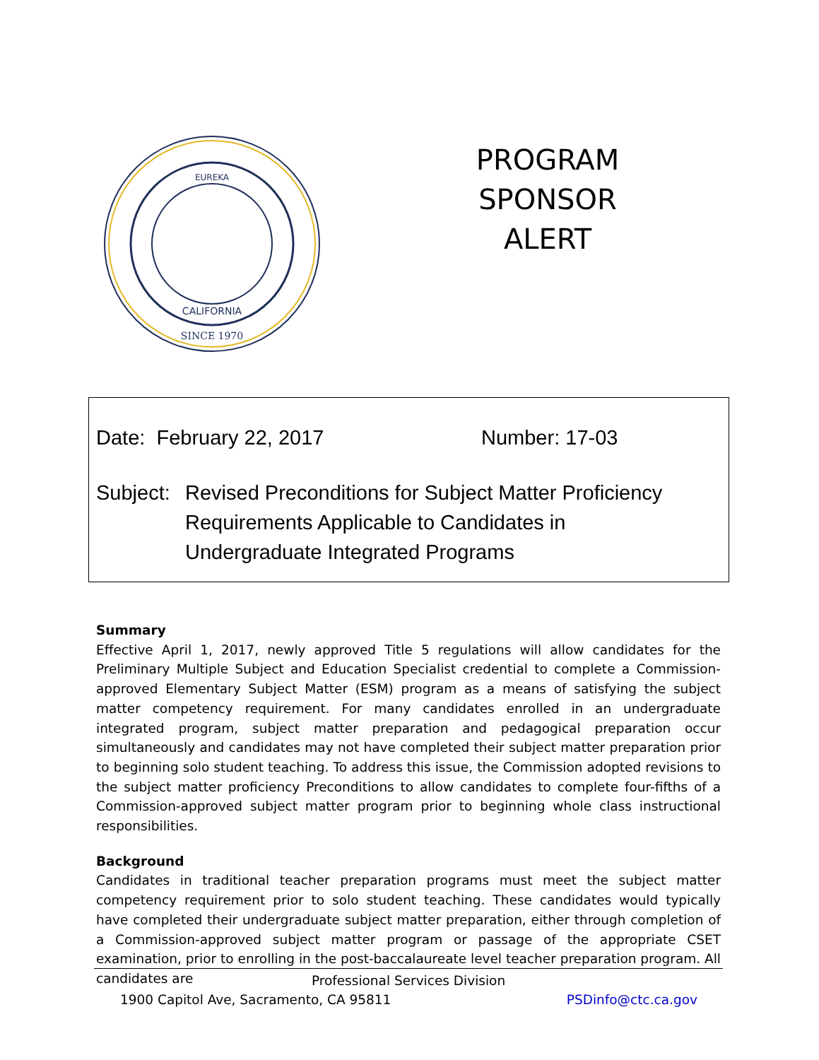SINCE 1970
EUREKA
CALIFORNIA
PROGRAM SPONSOR ALERT
Date: February 22, 2017 Number: 17-03
Subject:
Revised Preconditions for Subject Matter Proficiency
Requirements Applicable to Candidates in
Undergraduate Integrated Programs
Summary
Effective April 1, 2017, newly approved Title 5 regulations will allow candidates for the Preliminary Multiple Subject and Education Specialist credential to complete a Commission-approved Elementary Subject Matter (ESM) program as a means of satisfying the subject matter competency requirement. For many candidates enrolled in an undergraduate integrated program, subject matter preparation and pedagogical preparation occur simultaneously and candidates may not have completed their subject matter preparation prior to beginning solo student teaching. To address this issue, the Commission adopted revisions to the subject matter proficiency Preconditions to allow candidates to complete four-fifths of a Commission-approved subject matter program prior to beginning whole class instructional responsibilities.
Background
Candidates in traditional teacher preparation programs must meet the subject matter competency requirement prior to solo student teaching. These candidates would typically have completed their undergraduate subject matter preparation, either through completion of a Commission-approved subject matter program or passage of the appropriate CSET examination, prior to enrolling in the post-baccalaureate level teacher preparation program. All candidates are
Professional Services Division
1900 Capitol Ave, Sacramento, CA 95811 PSDinfo@ctc.ca.gov